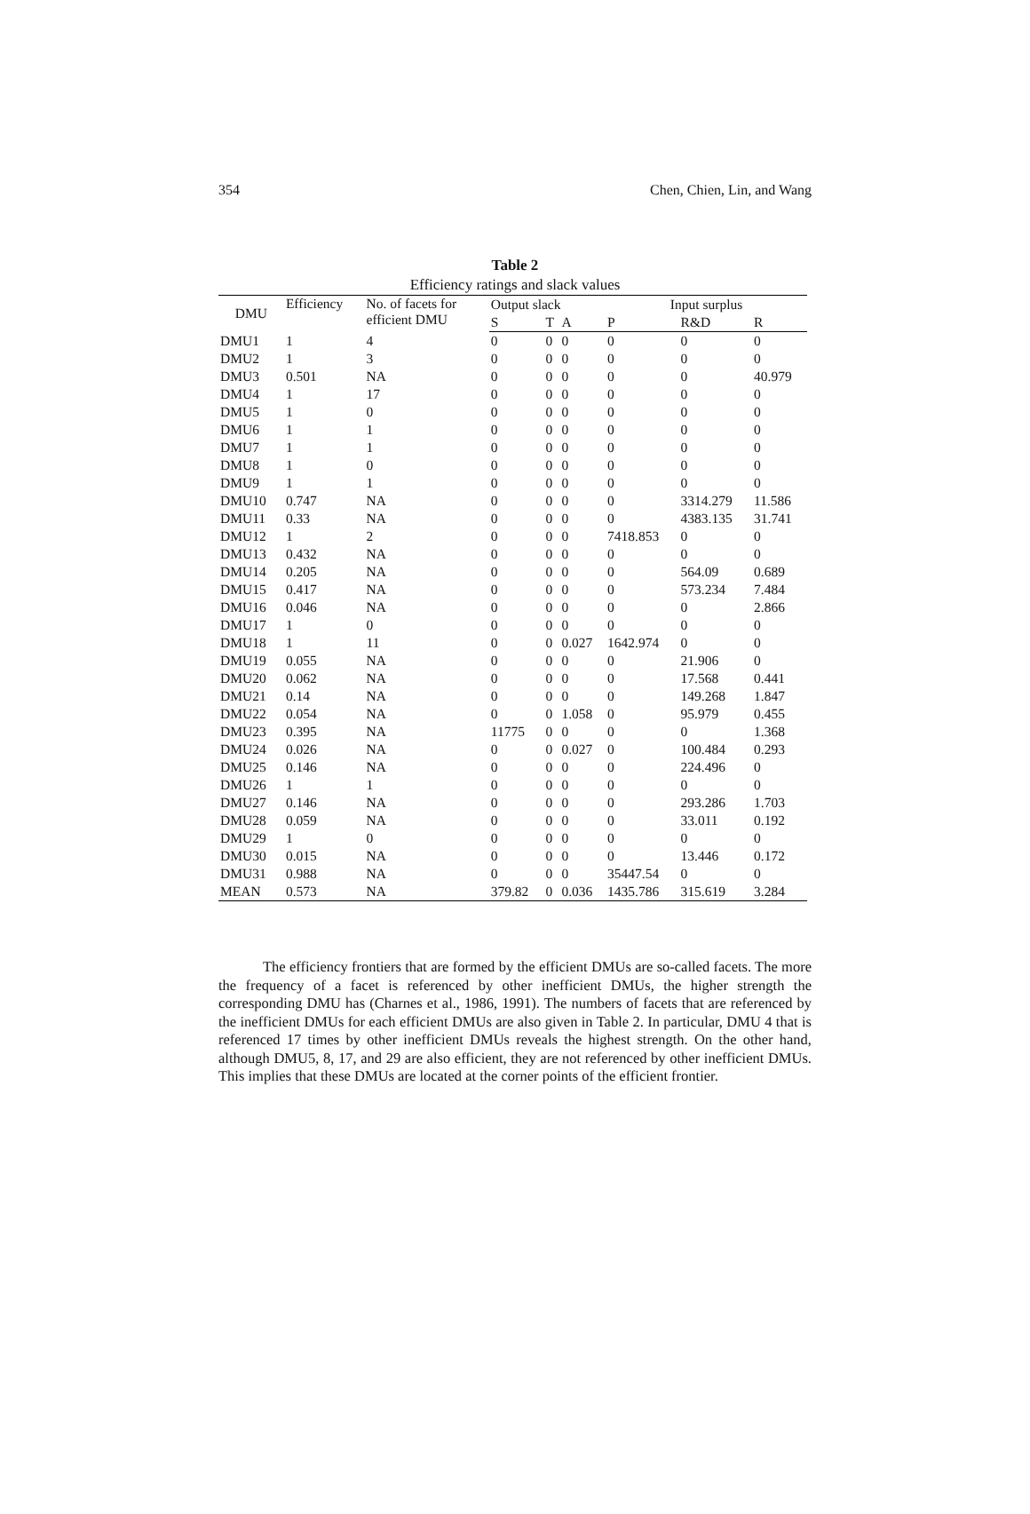354 Chen, Chien, Lin, and Wang
Table 2
Efficiency ratings and slack values
| DMU | Efficiency | No. of facets for efficient DMU | Output slack | | | Input surplus | | |
| --- | --- | --- | --- | --- | --- | --- | --- | --- |
| | | | S | T | A | P | R&D | R |
| DMU1 | 1 | 4 | 0 | 0 | 0 | 0 | 0 | 0 |
| DMU2 | 1 | 3 | 0 | 0 | 0 | 0 | 0 | 0 |
| DMU3 | 0.501 | NA | 0 | 0 | 0 | 0 | 0 | 40.979 |
| DMU4 | 1 | 17 | 0 | 0 | 0 | 0 | 0 | 0 |
| DMU5 | 1 | 0 | 0 | 0 | 0 | 0 | 0 | 0 |
| DMU6 | 1 | 1 | 0 | 0 | 0 | 0 | 0 | 0 |
| DMU7 | 1 | 1 | 0 | 0 | 0 | 0 | 0 | 0 |
| DMU8 | 1 | 0 | 0 | 0 | 0 | 0 | 0 | 0 |
| DMU9 | 1 | 1 | 0 | 0 | 0 | 0 | 0 | 0 |
| DMU10 | 0.747 | NA | 0 | 0 | 0 | 0 | 3314.279 | 11.586 |
| DMU11 | 0.33 | NA | 0 | 0 | 0 | 0 | 4383.135 | 31.741 |
| DMU12 | 1 | 2 | 0 | 0 | 0 | 7418.853 | 0 | 0 |
| DMU13 | 0.432 | NA | 0 | 0 | 0 | 0 | 0 | 0 |
| DMU14 | 0.205 | NA | 0 | 0 | 0 | 0 | 564.09 | 0.689 |
| DMU15 | 0.417 | NA | 0 | 0 | 0 | 0 | 573.234 | 7.484 |
| DMU16 | 0.046 | NA | 0 | 0 | 0 | 0 | 0 | 2.866 |
| DMU17 | 1 | 0 | 0 | 0 | 0 | 0 | 0 | 0 |
| DMU18 | 1 | 11 | 0 | 0 | 0.027 | 1642.974 | 0 | 0 |
| DMU19 | 0.055 | NA | 0 | 0 | 0 | 0 | 21.906 | 0 |
| DMU20 | 0.062 | NA | 0 | 0 | 0 | 0 | 17.568 | 0.441 |
| DMU21 | 0.14 | NA | 0 | 0 | 0 | 0 | 149.268 | 1.847 |
| DMU22 | 0.054 | NA | 0 | 0 | 1.058 | 0 | 95.979 | 0.455 |
| DMU23 | 0.395 | NA | 11775 | 0 | 0 | 0 | 0 | 1.368 |
| DMU24 | 0.026 | NA | 0 | 0 | 0.027 | 0 | 100.484 | 0.293 |
| DMU25 | 0.146 | NA | 0 | 0 | 0 | 0 | 224.496 | 0 |
| DMU26 | 1 | 1 | 0 | 0 | 0 | 0 | 0 | 0 |
| DMU27 | 0.146 | NA | 0 | 0 | 0 | 0 | 293.286 | 1.703 |
| DMU28 | 0.059 | NA | 0 | 0 | 0 | 0 | 33.011 | 0.192 |
| DMU29 | 1 | 0 | 0 | 0 | 0 | 0 | 0 | 0 |
| DMU30 | 0.015 | NA | 0 | 0 | 0 | 0 | 13.446 | 0.172 |
| DMU31 | 0.988 | NA | 0 | 0 | 0 | 35447.54 | 0 | 0 |
| MEAN | 0.573 | NA | 379.82 | 0 | 0.036 | 1435.786 | 315.619 | 3.284 |
The efficiency frontiers that are formed by the efficient DMUs are so-called facets. The more the frequency of a facet is referenced by other inefficient DMUs, the higher strength the corresponding DMU has (Charnes et al., 1986, 1991). The numbers of facets that are referenced by the inefficient DMUs for each efficient DMUs are also given in Table 2. In particular, DMU 4 that is referenced 17 times by other inefficient DMUs reveals the highest strength. On the other hand, although DMU5, 8, 17, and 29 are also efficient, they are not referenced by other inefficient DMUs. This implies that these DMUs are located at the corner points of the efficient frontier.